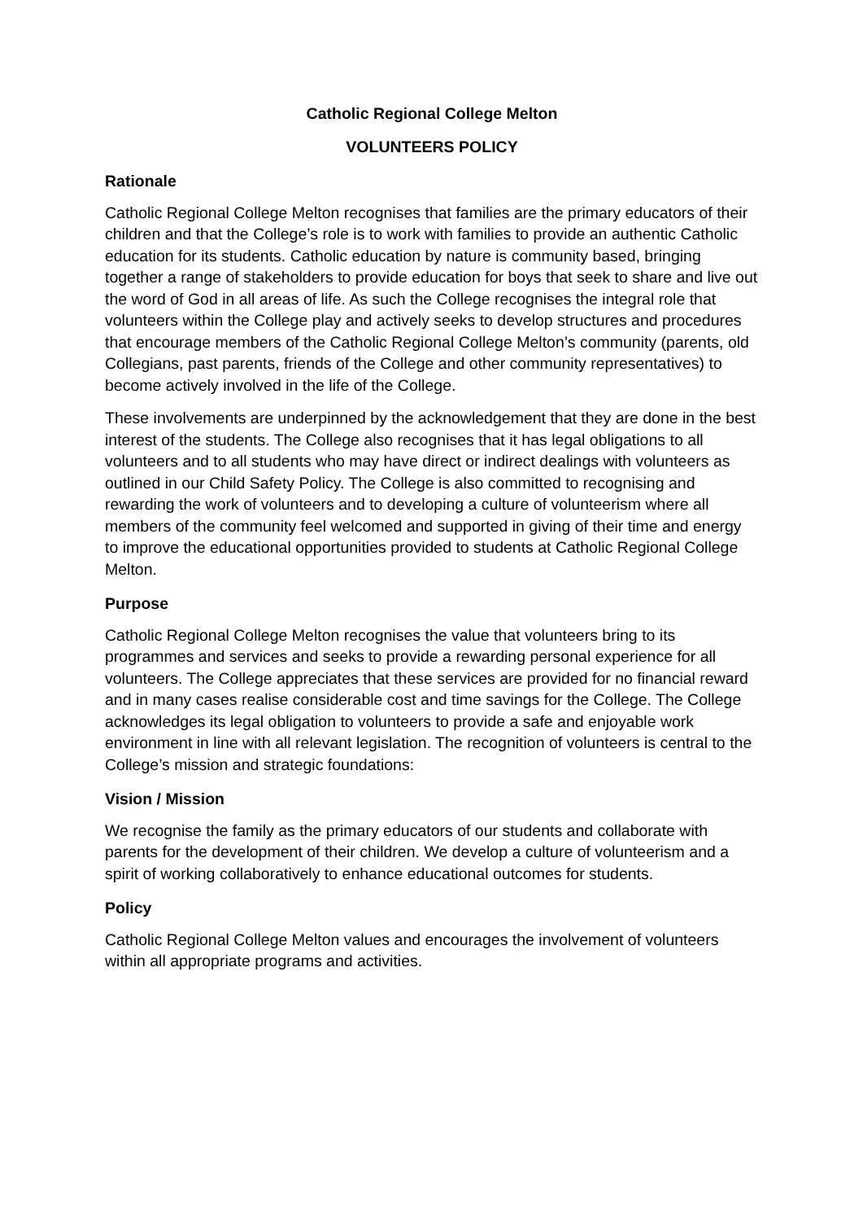Catholic Regional College Melton
VOLUNTEERS POLICY
Rationale
Catholic Regional College Melton recognises that families are the primary educators of their children and that the College’s role is to work with families to provide an authentic Catholic education for its students. Catholic education by nature is community based, bringing together a range of stakeholders to provide education for boys that seek to share and live out the word of God in all areas of life. As such the College recognises the integral role that volunteers within the College play and actively seeks to develop structures and procedures that encourage members of the Catholic Regional College Melton’s community (parents, old Collegians, past parents, friends of the College and other community representatives) to become actively involved in the life of the College.
These involvements are underpinned by the acknowledgement that they are done in the best interest of the students. The College also recognises that it has legal obligations to all volunteers and to all students who may have direct or indirect dealings with volunteers as outlined in our Child Safety Policy. The College is also committed to recognising and rewarding the work of volunteers and to developing a culture of volunteerism where all members of the community feel welcomed and supported in giving of their time and energy to improve the educational opportunities provided to students at Catholic Regional College Melton.
Purpose
Catholic Regional College Melton recognises the value that volunteers bring to its programmes and services and seeks to provide a rewarding personal experience for all volunteers. The College appreciates that these services are provided for no financial reward and in many cases realise considerable cost and time savings for the College. The College acknowledges its legal obligation to volunteers to provide a safe and enjoyable work environment in line with all relevant legislation. The recognition of volunteers is central to the College’s mission and strategic foundations:
Vision / Mission
We recognise the family as the primary educators of our students and collaborate with parents for the development of their children. We develop a culture of volunteerism and a spirit of working collaboratively to enhance educational outcomes for students.
Policy
Catholic Regional College Melton values and encourages the involvement of volunteers within all appropriate programs and activities.